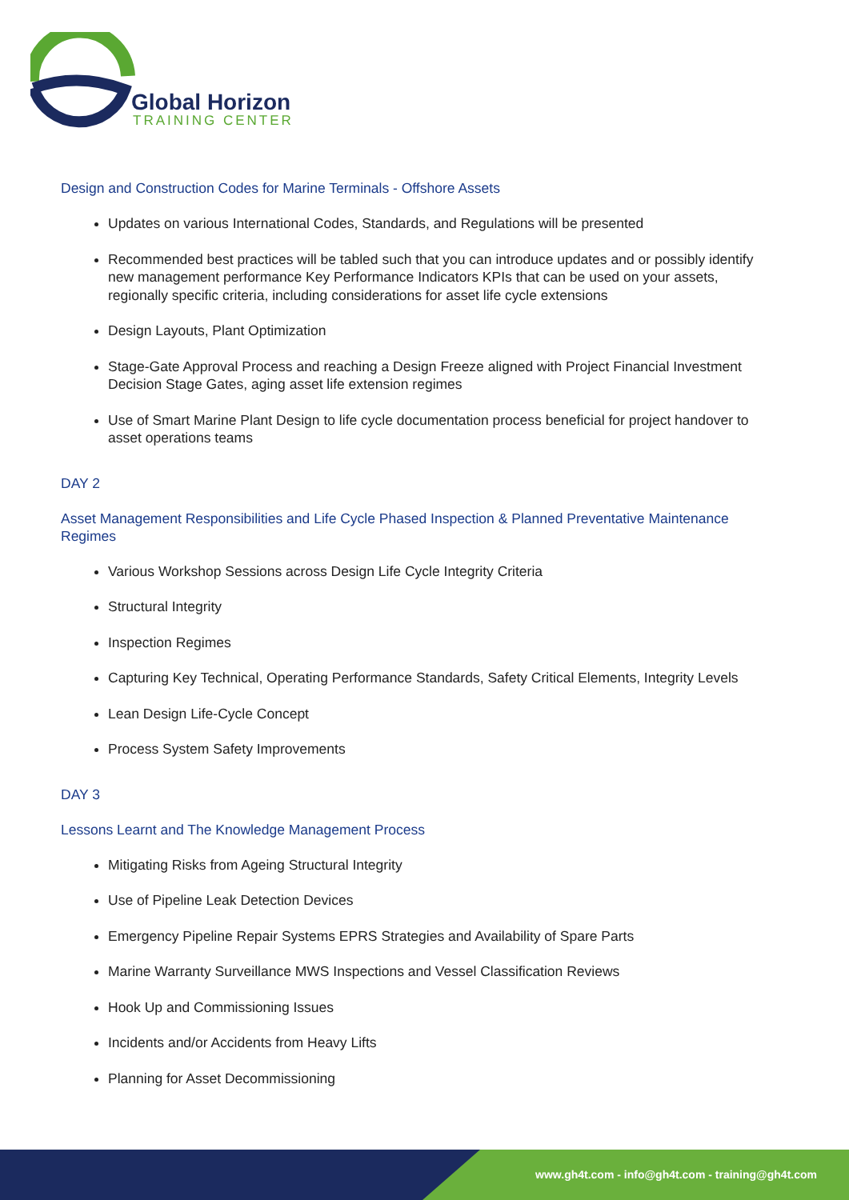Global Horizon
TRAINING CENTER
Design and Construction Codes for Marine Terminals - Offshore Assets
Updates on various International Codes, Standards, and Regulations will be presented
Recommended best practices will be tabled such that you can introduce updates and or possibly identify new management performance Key Performance Indicators KPIs that can be used on your assets, regionally specific criteria, including considerations for asset life cycle extensions
Design Layouts, Plant Optimization
Stage-Gate Approval Process and reaching a Design Freeze aligned with Project Financial Investment Decision Stage Gates, aging asset life extension regimes
Use of Smart Marine Plant Design to life cycle documentation process beneficial for project handover to asset operations teams
DAY 2
Asset Management Responsibilities and Life Cycle Phased Inspection & Planned Preventative Maintenance Regimes
Various Workshop Sessions across Design Life Cycle Integrity Criteria
Structural Integrity
Inspection Regimes
Capturing Key Technical, Operating Performance Standards, Safety Critical Elements, Integrity Levels
Lean Design Life-Cycle Concept
Process System Safety Improvements
DAY 3
Lessons Learnt and The Knowledge Management Process
Mitigating Risks from Ageing Structural Integrity
Use of Pipeline Leak Detection Devices
Emergency Pipeline Repair Systems EPRS Strategies and Availability of Spare Parts
Marine Warranty Surveillance MWS Inspections and Vessel Classification Reviews
Hook Up and Commissioning Issues
Incidents and/or Accidents from Heavy Lifts
Planning for Asset Decommissioning
www.gh4t.com - info@gh4t.com - training@gh4t.com